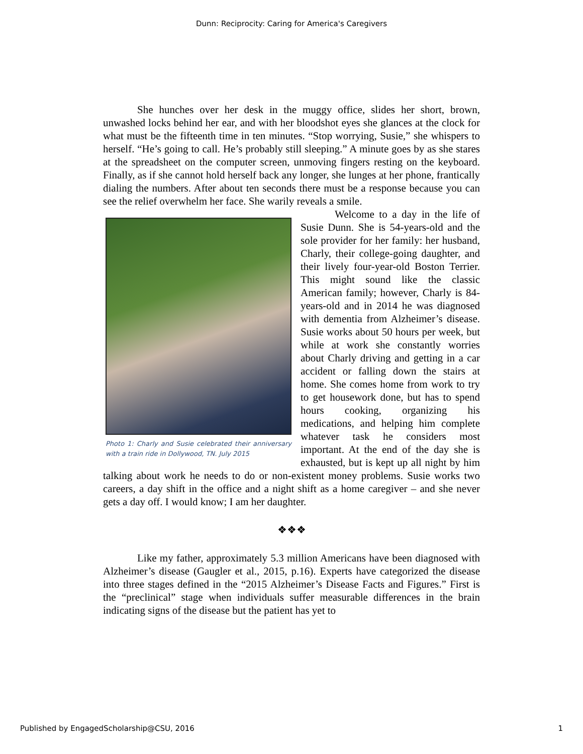Dunn: Reciprocity: Caring for America's Caregivers
She hunches over her desk in the muggy office, slides her short, brown, unwashed locks behind her ear, and with her bloodshot eyes she glances at the clock for what must be the fifteenth time in ten minutes. “Stop worrying, Susie,” she whispers to herself. “He’s going to call. He’s probably still sleeping.” A minute goes by as she stares at the spreadsheet on the computer screen, unmoving fingers resting on the keyboard. Finally, as if she cannot hold herself back any longer, she lunges at her phone, frantically dialing the numbers. After about ten seconds there must be a response because you can see the relief overwhelm her face. She warily reveals a smile.
Photo 1: Charly and Susie celebrated their anniversary with a train ride in Dollywood, TN. July 2015
Welcome to a day in the life of Susie Dunn. She is 54-years-old and the sole provider for her family: her husband, Charly, their college-going daughter, and their lively four-year-old Boston Terrier. This might sound like the classic American family; however, Charly is 84-years-old and in 2014 he was diagnosed with dementia from Alzheimer’s disease. Susie works about 50 hours per week, but while at work she constantly worries about Charly driving and getting in a car accident or falling down the stairs at home. She comes home from work to try to get housework done, but has to spend hours cooking, organizing his medications, and helping him complete whatever task he considers most important. At the end of the day she is exhausted, but is kept up all night by him talking about work he needs to do or non-existent money problems. Susie works two careers, a day shift in the office and a night shift as a home caregiver – and she never gets a day off. I would know; I am her daughter.
❖❖❖
Like my father, approximately 5.3 million Americans have been diagnosed with Alzheimer’s disease (Gaugler et al., 2015, p.16). Experts have categorized the disease into three stages defined in the “2015 Alzheimer’s Disease Facts and Figures.” First is the “preclinical” stage when individuals suffer measurable differences in the brain indicating signs of the disease but the patient has yet to
Published by EngagedScholarship@CSU, 2016 1